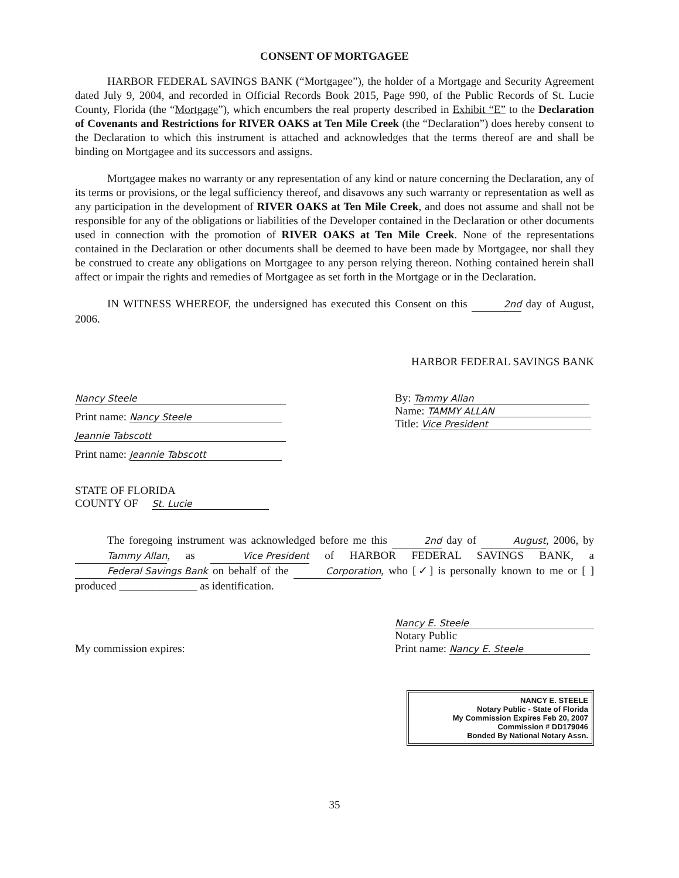CONSENT OF MORTGAGEE
HARBOR FEDERAL SAVINGS BANK (“Mortgagee”), the holder of a Mortgage and Security Agreement dated July 9, 2004, and recorded in Official Records Book 2015, Page 990, of the Public Records of St. Lucie County, Florida (the “Mortgage”), which encumbers the real property described in Exhibit “E” to the Declaration of Covenants and Restrictions for RIVER OAKS at Ten Mile Creek (the “Declaration”) does hereby consent to the Declaration to which this instrument is attached and acknowledges that the terms thereof are and shall be binding on Mortgagee and its successors and assigns.
Mortgagee makes no warranty or any representation of any kind or nature concerning the Declaration, any of its terms or provisions, or the legal sufficiency thereof, and disavows any such warranty or representation as well as any participation in the development of RIVER OAKS at Ten Mile Creek, and does not assume and shall not be responsible for any of the obligations or liabilities of the Developer contained in the Declaration or other documents used in connection with the promotion of RIVER OAKS at Ten Mile Creek. None of the representations contained in the Declaration or other documents shall be deemed to have been made by Mortgagee, nor shall they be construed to create any obligations on Mortgagee to any person relying thereon. Nothing contained herein shall affect or impair the rights and remedies of Mortgagee as set forth in the Mortgage or in the Declaration.
IN WITNESS WHEREOF, the undersigned has executed this Consent on this 2nd day of August, 2006.
HARBOR FEDERAL SAVINGS BANK
Nancy Steele
Print name: Nancy Steele
Jeannie Tabscott
Print name: Jeannie Tabscott
By: Tammy Allan
Name: TAMMY ALLAN
Title: Vice President
STATE OF FLORIDA
COUNTY OF St. Lucie
The foregoing instrument was acknowledged before me this 2nd day of August, 2006, by Tammy Allan, as Vice President of HARBOR FEDERAL SAVINGS BANK, a Federal Savings Bank on behalf of the Corporation, who [✓] is personally known to me or [ ] produced ______________ as identification.
My commission expires:
Nancy E. Steele
Notary Public
Print name: Nancy E. Steele
NANCY E. STEELE
Notary Public - State of Florida
My Commission Expires Feb 20, 2007
Commission # DD179046
Bonded By National Notary Assn.
35